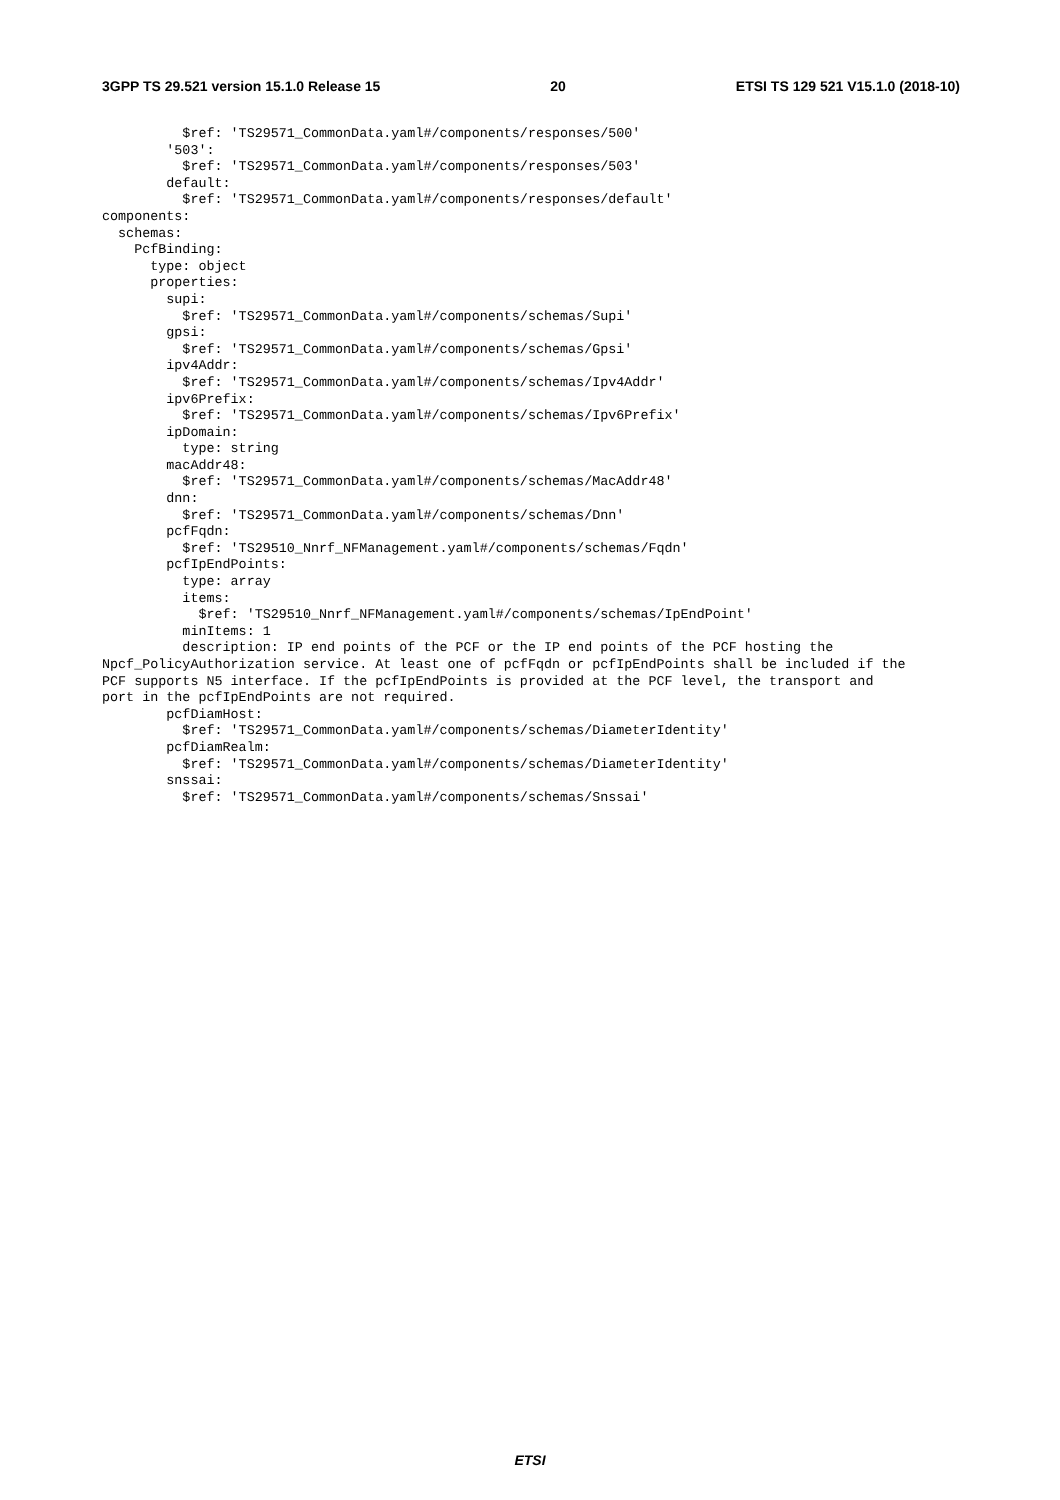3GPP TS 29.521 version 15.1.0 Release 15 20 ETSI TS 129 521 V15.1.0 (2018-10)
          $ref: 'TS29571_CommonData.yaml#/components/responses/500'
        '503':
          $ref: 'TS29571_CommonData.yaml#/components/responses/503'
        default:
          $ref: 'TS29571_CommonData.yaml#/components/responses/default'
components:
  schemas:
    PcfBinding:
      type: object
      properties:
        supi:
          $ref: 'TS29571_CommonData.yaml#/components/schemas/Supi'
        gpsi:
          $ref: 'TS29571_CommonData.yaml#/components/schemas/Gpsi'
        ipv4Addr:
          $ref: 'TS29571_CommonData.yaml#/components/schemas/Ipv4Addr'
        ipv6Prefix:
          $ref: 'TS29571_CommonData.yaml#/components/schemas/Ipv6Prefix'
        ipDomain:
          type: string
        macAddr48:
          $ref: 'TS29571_CommonData.yaml#/components/schemas/MacAddr48'
        dnn:
          $ref: 'TS29571_CommonData.yaml#/components/schemas/Dnn'
        pcfFqdn:
          $ref: 'TS29510_Nnrf_NFManagement.yaml#/components/schemas/Fqdn'
        pcfIpEndPoints:
          type: array
          items:
            $ref: 'TS29510_Nnrf_NFManagement.yaml#/components/schemas/IpEndPoint'
          minItems: 1
          description: IP end points of the PCF or the IP end points of the PCF hosting the
Npcf_PolicyAuthorization service. At least one of pcfFqdn or pcfIpEndPoints shall be included if the
PCF supports N5 interface. If the pcfIpEndPoints is provided at the PCF level, the transport and
port in the pcfIpEndPoints are not required.
        pcfDiamHost:
          $ref: 'TS29571_CommonData.yaml#/components/schemas/DiameterIdentity'
        pcfDiamRealm:
          $ref: 'TS29571_CommonData.yaml#/components/schemas/DiameterIdentity'
        snssai:
          $ref: 'TS29571_CommonData.yaml#/components/schemas/Snssai'
ETSI